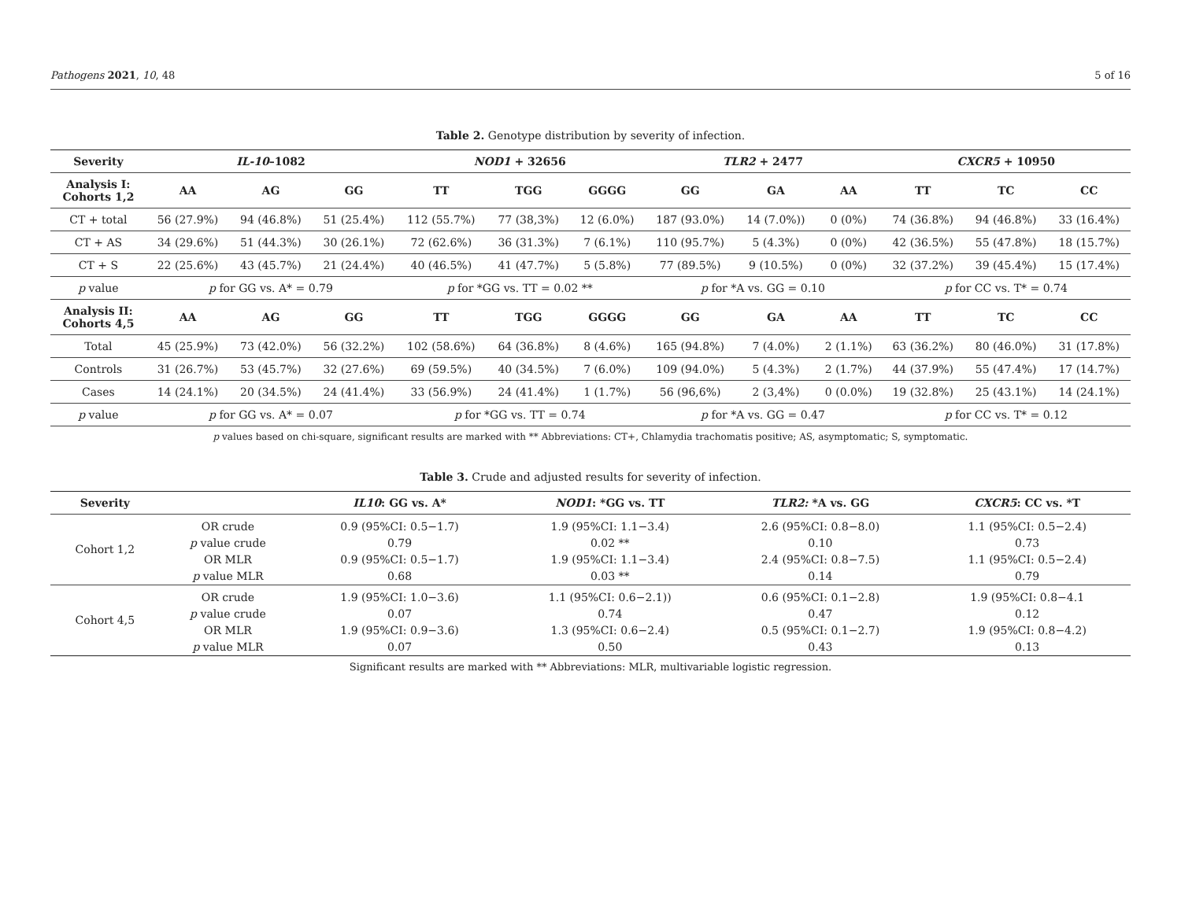Pathogens 2021, 10, 48 5 of 16
Table 2. Genotype distribution by severity of infection.
| Severity | IL-10 –1082 | | | NOD1 + 32656 | | | TLR2 + 2477 | | | CXCR5 + 10950 | | |
| --- | --- | --- | --- | --- | --- | --- | --- | --- | --- | --- | --- | --- |
| Analysis I: Cohorts 1,2 | AA | AG | GG | TT | TGG | GGGG | GG | GA | AA | TT | TC | CC |
| CT + total | 56 (27.9%) | 94 (46.8%) | 51 (25.4%) | 112 (55.7%) | 77 (38,3%) | 12 (6.0%) | 187 (93.0%) | 14 (7.0%)) | 0 (0%) | 74 (36.8%) | 94 (46.8%) | 33 (16.4%) |
| CT + AS | 34 (29.6%) | 51 (44.3%) | 30 (26.1%) | 72 (62.6%) | 36 (31.3%) | 7 (6.1%) | 110 (95.7%) | 5 (4.3%) | 0 (0%) | 42 (36.5%) | 55 (47.8%) | 18 (15.7%) |
| CT + S | 22 (25.6%) | 43 (45.7%) | 21 (24.4%) | 40 (46.5%) | 41 (47.7%) | 5 (5.8%) | 77 (89.5%) | 9 (10.5%) | 0 (0%) | 32 (37.2%) | 39 (45.4%) | 15 (17.4%) |
| p value | p for GG vs. A* = 0.79 | | | p for *GG vs. TT = 0.02 ** | | | p for *A vs. GG = 0.10 | | | p for CC vs. T* = 0.74 | | |
| Analysis II: Cohorts 4,5 | AA | AG | GG | TT | TGG | GGGG | GG | GA | AA | TT | TC | CC |
| Total | 45 (25.9%) | 73 (42.0%) | 56 (32.2%) | 102 (58.6%) | 64 (36.8%) | 8 (4.6%) | 165 (94.8%) | 7 (4.0%) | 2 (1.1%) | 63 (36.2%) | 80 (46.0%) | 31 (17.8%) |
| Controls | 31 (26.7%) | 53 (45.7%) | 32 (27.6%) | 69 (59.5%) | 40 (34.5%) | 7 (6.0%) | 109 (94.0%) | 5 (4.3%) | 2 (1.7%) | 44 (37.9%) | 55 (47.4%) | 17 (14.7%) |
| Cases | 14 (24.1%) | 20 (34.5%) | 24 (41.4%) | 33 (56.9%) | 24 (41.4%) | 1 (1.7%) | 56 (96,6%) | 2 (3,4%) | 0 (0.0%) | 19 (32.8%) | 25 (43.1%) | 14 (24.1%) |
| p value | p for GG vs. A* = 0.07 | | | p for *GG vs. TT = 0.74 | | | p for *A vs. GG = 0.47 | | | p for CC vs. T* = 0.12 | | |
p values based on chi-square, significant results are marked with ** Abbreviations: CT+, Chlamydia trachomatis positive; AS, asymptomatic; S, symptomatic.
Table 3. Crude and adjusted results for severity of infection.
| Severity | | IL10 : GG vs. A* | NOD1 : *GG vs. TT | TLR2: *A vs. GG | CXCR5 : CC vs. *T |
| --- | --- | --- | --- | --- | --- |
| Cohort 1,2 | OR crude | 0.9 (95%CI: 0.5−1.7) | 1.9 (95%CI: 1.1−3.4) | 2.6 (95%CI: 0.8−8.0) | 1.1 (95%CI: 0.5−2.4) |
| | p value crude | 0.79 | 0.02 ** | 0.10 | 0.73 |
| | OR MLR | 0.9 (95%CI: 0.5−1.7) | 1.9 (95%CI: 1.1−3.4) | 2.4 (95%CI: 0.8−7.5) | 1.1 (95%CI: 0.5−2.4) |
| | p value MLR | 0.68 | 0.03 ** | 0.14 | 0.79 |
| Cohort 4,5 | OR crude | 1.9 (95%CI: 1.0−3.6) | 1.1 (95%CI: 0.6−2.1)) | 0.6 (95%CI: 0.1−2.8) | 1.9 (95%CI: 0.8−4.1 |
| | p value crude | 0.07 | 0.74 | 0.47 | 0.12 |
| | OR MLR | 1.9 (95%CI: 0.9−3.6) | 1.3 (95%CI: 0.6−2.4) | 0.5 (95%CI: 0.1−2.7) | 1.9 (95%CI: 0.8−4.2) |
| | p value MLR | 0.07 | 0.50 | 0.43 | 0.13 |
Significant results are marked with ** Abbreviations: MLR, multivariable logistic regression.